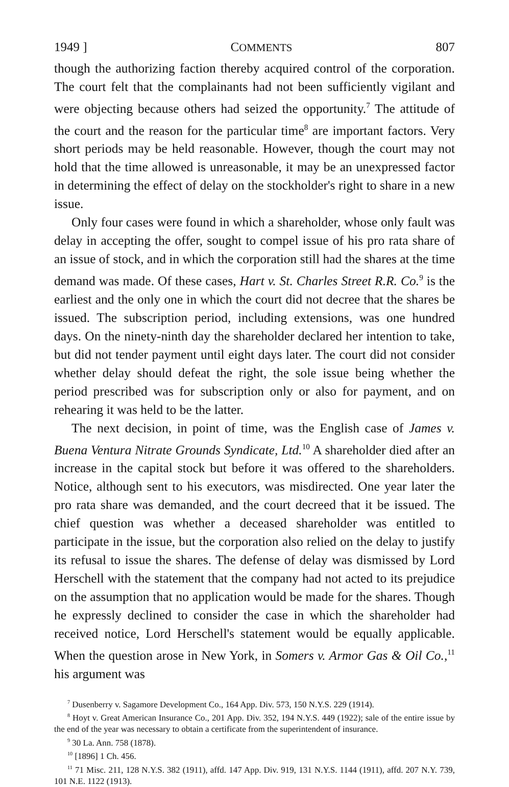1949 ] COMMENTS 807
though the authorizing faction thereby acquired control of the corporation. The court felt that the complainants had not been sufficiently vigilant and were objecting because others had seized the opportunity.<sup>7</sup> The attitude of the court and the reason for the particular time<sup>8</sup> are important factors. Very short periods may be held reasonable. However, though the court may not hold that the time allowed is unreasonable, it may be an unexpressed factor in determining the effect of delay on the stockholder's right to share in a new issue.
Only four cases were found in which a shareholder, whose only fault was delay in accepting the offer, sought to compel issue of his pro rata share of an issue of stock, and in which the corporation still had the shares at the time demand was made. Of these cases, Hart v. St. Charles Street R.R. Co.<sup>9</sup> is the earliest and the only one in which the court did not decree that the shares be issued. The subscription period, including extensions, was one hundred days. On the ninety-ninth day the shareholder declared her intention to take, but did not tender payment until eight days later. The court did not consider whether delay should defeat the right, the sole issue being whether the period prescribed was for subscription only or also for payment, and on rehearing it was held to be the latter.
The next decision, in point of time, was the English case of James v. Buena Ventura Nitrate Grounds Syndicate, Ltd.<sup>10</sup> A shareholder died after an increase in the capital stock but before it was offered to the shareholders. Notice, although sent to his executors, was misdirected. One year later the pro rata share was demanded, and the court decreed that it be issued. The chief question was whether a deceased shareholder was entitled to participate in the issue, but the corporation also relied on the delay to justify its refusal to issue the shares. The defense of delay was dismissed by Lord Herschell with the statement that the company had not acted to its prejudice on the assumption that no application would be made for the shares. Though he expressly declined to consider the case in which the shareholder had received notice, Lord Herschell's statement would be equally applicable. When the question arose in New York, in Somers v. Armor Gas & Oil Co.,<sup>11</sup> his argument was
<sup>7</sup> Dusenberry v. Sagamore Development Co., 164 App. Div. 573, 150 N.Y.S. 229 (1914).
<sup>8</sup> Hoyt v. Great American Insurance Co., 201 App. Div. 352, 194 N.Y.S. 449 (1922); sale of the entire issue by the end of the year was necessary to obtain a certificate from the superintendent of insurance.
<sup>9</sup> 30 La. Ann. 758 (1878).
<sup>10</sup> [1896] 1 Ch. 456.
<sup>11</sup> 71 Misc. 211, 128 N.Y.S. 382 (1911), affd. 147 App. Div. 919, 131 N.Y.S. 1144 (1911), affd. 207 N.Y. 739, 101 N.E. 1122 (1913).